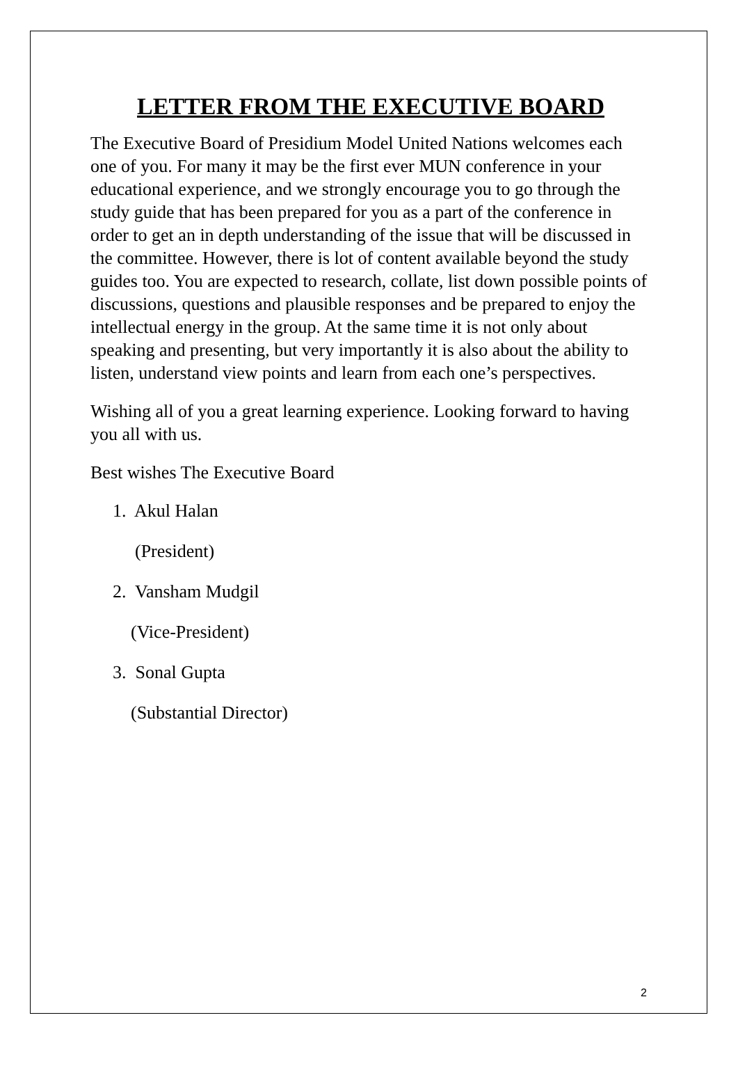LETTER FROM THE EXECUTIVE BOARD
The Executive Board of Presidium Model United Nations welcomes each one of you. For many it may be the first ever MUN conference in your educational experience, and we strongly encourage you to go through the study guide that has been prepared for you as a part of the conference in order to get an in depth understanding of the issue that will be discussed in the committee. However, there is lot of content available beyond the study guides too. You are expected to research, collate, list down possible points of discussions, questions and plausible responses and be prepared to enjoy the intellectual energy in the group. At the same time it is not only about speaking and presenting, but very importantly it is also about the ability to listen, understand view points and learn from each one’s perspectives.
Wishing all of you a great learning experience. Looking forward to having you all with us.
Best wishes The Executive Board
1. Akul Halan
(President)
2. Vansham Mudgil
(Vice-President)
3. Sonal Gupta
(Substantial Director)
2